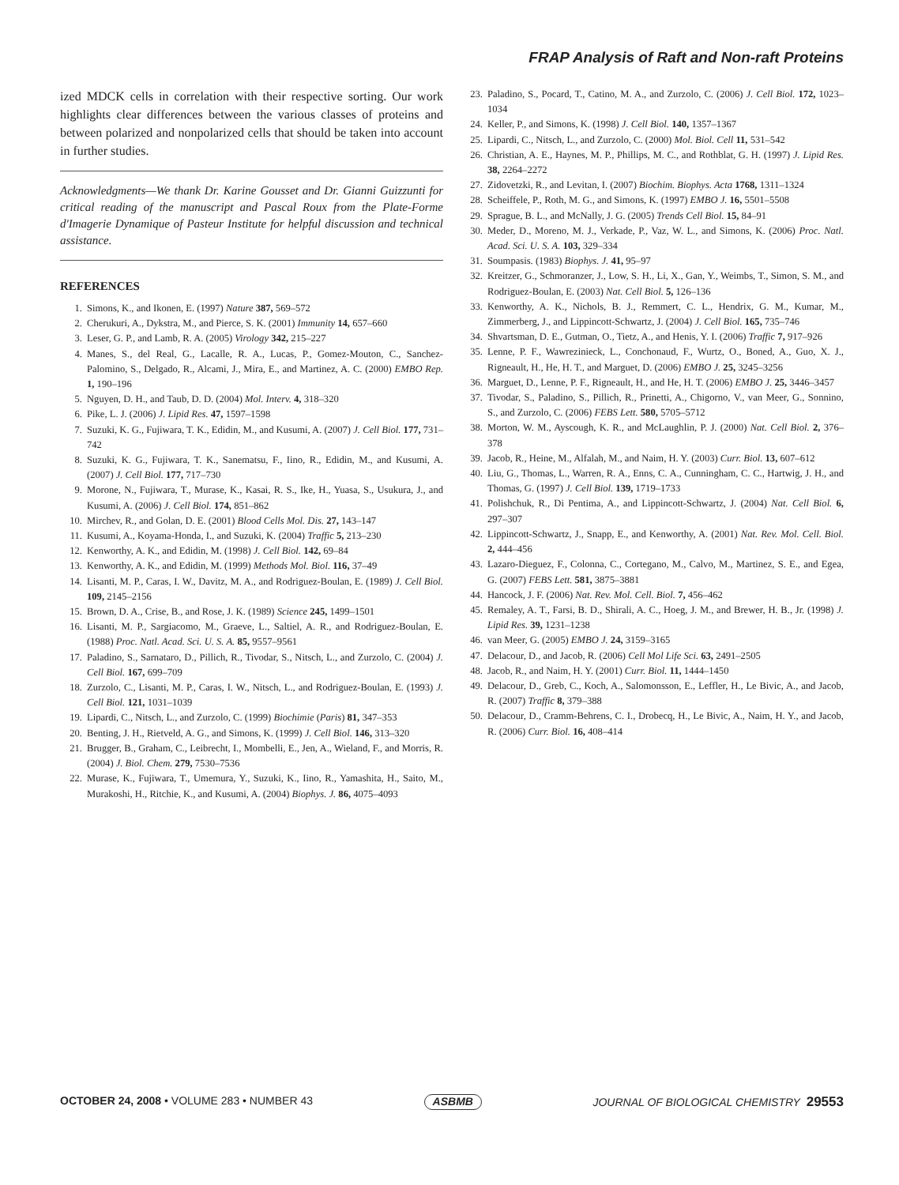FRAP Analysis of Raft and Non-raft Proteins
ized MDCK cells in correlation with their respective sorting. Our work highlights clear differences between the various classes of proteins and between polarized and nonpolarized cells that should be taken into account in further studies.
Acknowledgments—We thank Dr. Karine Gousset and Dr. Gianni Guizzunti for critical reading of the manuscript and Pascal Roux from the Plate-Forme d'Imagerie Dynamique of Pasteur Institute for helpful discussion and technical assistance.
REFERENCES
1. Simons, K., and Ikonen, E. (1997) Nature 387, 569–572
2. Cherukuri, A., Dykstra, M., and Pierce, S. K. (2001) Immunity 14, 657–660
3. Leser, G. P., and Lamb, R. A. (2005) Virology 342, 215–227
4. Manes, S., del Real, G., Lacalle, R. A., Lucas, P., Gomez-Mouton, C., Sanchez-Palomino, S., Delgado, R., Alcami, J., Mira, E., and Martinez, A. C. (2000) EMBO Rep. 1, 190–196
5. Nguyen, D. H., and Taub, D. D. (2004) Mol. Interv. 4, 318–320
6. Pike, L. J. (2006) J. Lipid Res. 47, 1597–1598
7. Suzuki, K. G., Fujiwara, T. K., Edidin, M., and Kusumi, A. (2007) J. Cell Biol. 177, 731–742
8. Suzuki, K. G., Fujiwara, T. K., Sanematsu, F., Iino, R., Edidin, M., and Kusumi, A. (2007) J. Cell Biol. 177, 717–730
9. Morone, N., Fujiwara, T., Murase, K., Kasai, R. S., Ike, H., Yuasa, S., Usukura, J., and Kusumi, A. (2006) J. Cell Biol. 174, 851–862
10. Mirchev, R., and Golan, D. E. (2001) Blood Cells Mol. Dis. 27, 143–147
11. Kusumi, A., Koyama-Honda, I., and Suzuki, K. (2004) Traffic 5, 213–230
12. Kenworthy, A. K., and Edidin, M. (1998) J. Cell Biol. 142, 69–84
13. Kenworthy, A. K., and Edidin, M. (1999) Methods Mol. Biol. 116, 37–49
14. Lisanti, M. P., Caras, I. W., Davitz, M. A., and Rodriguez-Boulan, E. (1989) J. Cell Biol. 109, 2145–2156
15. Brown, D. A., Crise, B., and Rose, J. K. (1989) Science 245, 1499–1501
16. Lisanti, M. P., Sargiacomo, M., Graeve, L., Saltiel, A. R., and Rodriguez-Boulan, E. (1988) Proc. Natl. Acad. Sci. U. S. A. 85, 9557–9561
17. Paladino, S., Sarnataro, D., Pillich, R., Tivodar, S., Nitsch, L., and Zurzolo, C. (2004) J. Cell Biol. 167, 699–709
18. Zurzolo, C., Lisanti, M. P., Caras, I. W., Nitsch, L., and Rodriguez-Boulan, E. (1993) J. Cell Biol. 121, 1031–1039
19. Lipardi, C., Nitsch, L., and Zurzolo, C. (1999) Biochimie (Paris) 81, 347–353
20. Benting, J. H., Rietveld, A. G., and Simons, K. (1999) J. Cell Biol. 146, 313–320
21. Brugger, B., Graham, C., Leibrecht, I., Mombelli, E., Jen, A., Wieland, F., and Morris, R. (2004) J. Biol. Chem. 279, 7530–7536
22. Murase, K., Fujiwara, T., Umemura, Y., Suzuki, K., Iino, R., Yamashita, H., Saito, M., Murakoshi, H., Ritchie, K., and Kusumi, A. (2004) Biophys. J. 86, 4075–4093
23. Paladino, S., Pocard, T., Catino, M. A., and Zurzolo, C. (2006) J. Cell Biol. 172, 1023–1034
24. Keller, P., and Simons, K. (1998) J. Cell Biol. 140, 1357–1367
25. Lipardi, C., Nitsch, L., and Zurzolo, C. (2000) Mol. Biol. Cell 11, 531–542
26. Christian, A. E., Haynes, M. P., Phillips, M. C., and Rothblat, G. H. (1997) J. Lipid Res. 38, 2264–2272
27. Zidovetzki, R., and Levitan, I. (2007) Biochim. Biophys. Acta 1768, 1311–1324
28. Scheiffele, P., Roth, M. G., and Simons, K. (1997) EMBO J. 16, 5501–5508
29. Sprague, B. L., and McNally, J. G. (2005) Trends Cell Biol. 15, 84–91
30. Meder, D., Moreno, M. J., Verkade, P., Vaz, W. L., and Simons, K. (2006) Proc. Natl. Acad. Sci. U. S. A. 103, 329–334
31. Soumpasis. (1983) Biophys. J. 41, 95–97
32. Kreitzer, G., Schmoranzer, J., Low, S. H., Li, X., Gan, Y., Weimbs, T., Simon, S. M., and Rodriguez-Boulan, E. (2003) Nat. Cell Biol. 5, 126–136
33. Kenworthy, A. K., Nichols, B. J., Remmert, C. L., Hendrix, G. M., Kumar, M., Zimmerberg, J., and Lippincott-Schwartz, J. (2004) J. Cell Biol. 165, 735–746
34. Shvartsman, D. E., Gutman, O., Tietz, A., and Henis, Y. I. (2006) Traffic 7, 917–926
35. Lenne, P. F., Wawrezinieck, L., Conchonaud, F., Wurtz, O., Boned, A., Guo, X. J., Rigneault, H., He, H. T., and Marguet, D. (2006) EMBO J. 25, 3245–3256
36. Marguet, D., Lenne, P. F., Rigneault, H., and He, H. T. (2006) EMBO J. 25, 3446–3457
37. Tivodar, S., Paladino, S., Pillich, R., Prinetti, A., Chigorno, V., van Meer, G., Sonnino, S., and Zurzolo, C. (2006) FEBS Lett. 580, 5705–5712
38. Morton, W. M., Ayscough, K. R., and McLaughlin, P. J. (2000) Nat. Cell Biol. 2, 376–378
39. Jacob, R., Heine, M., Alfalah, M., and Naim, H. Y. (2003) Curr. Biol. 13, 607–612
40. Liu, G., Thomas, L., Warren, R. A., Enns, C. A., Cunningham, C. C., Hartwig, J. H., and Thomas, G. (1997) J. Cell Biol. 139, 1719–1733
41. Polishchuk, R., Di Pentima, A., and Lippincott-Schwartz, J. (2004) Nat. Cell Biol. 6, 297–307
42. Lippincott-Schwartz, J., Snapp, E., and Kenworthy, A. (2001) Nat. Rev. Mol. Cell. Biol. 2, 444–456
43. Lazaro-Dieguez, F., Colonna, C., Cortegano, M., Calvo, M., Martinez, S. E., and Egea, G. (2007) FEBS Lett. 581, 3875–3881
44. Hancock, J. F. (2006) Nat. Rev. Mol. Cell. Biol. 7, 456–462
45. Remaley, A. T., Farsi, B. D., Shirali, A. C., Hoeg, J. M., and Brewer, H. B., Jr. (1998) J. Lipid Res. 39, 1231–1238
46. van Meer, G. (2005) EMBO J. 24, 3159–3165
47. Delacour, D., and Jacob, R. (2006) Cell Mol Life Sci. 63, 2491–2505
48. Jacob, R., and Naim, H. Y. (2001) Curr. Biol. 11, 1444–1450
49. Delacour, D., Greb, C., Koch, A., Salomonsson, E., Leffler, H., Le Bivic, A., and Jacob, R. (2007) Traffic 8, 379–388
50. Delacour, D., Cramm-Behrens, C. I., Drobecq, H., Le Bivic, A., Naim, H. Y., and Jacob, R. (2006) Curr. Biol. 16, 408–414
OCTOBER 24, 2008 • VOLUME 283 • NUMBER 43 ASBMB JOURNAL OF BIOLOGICAL CHEMISTRY 29553